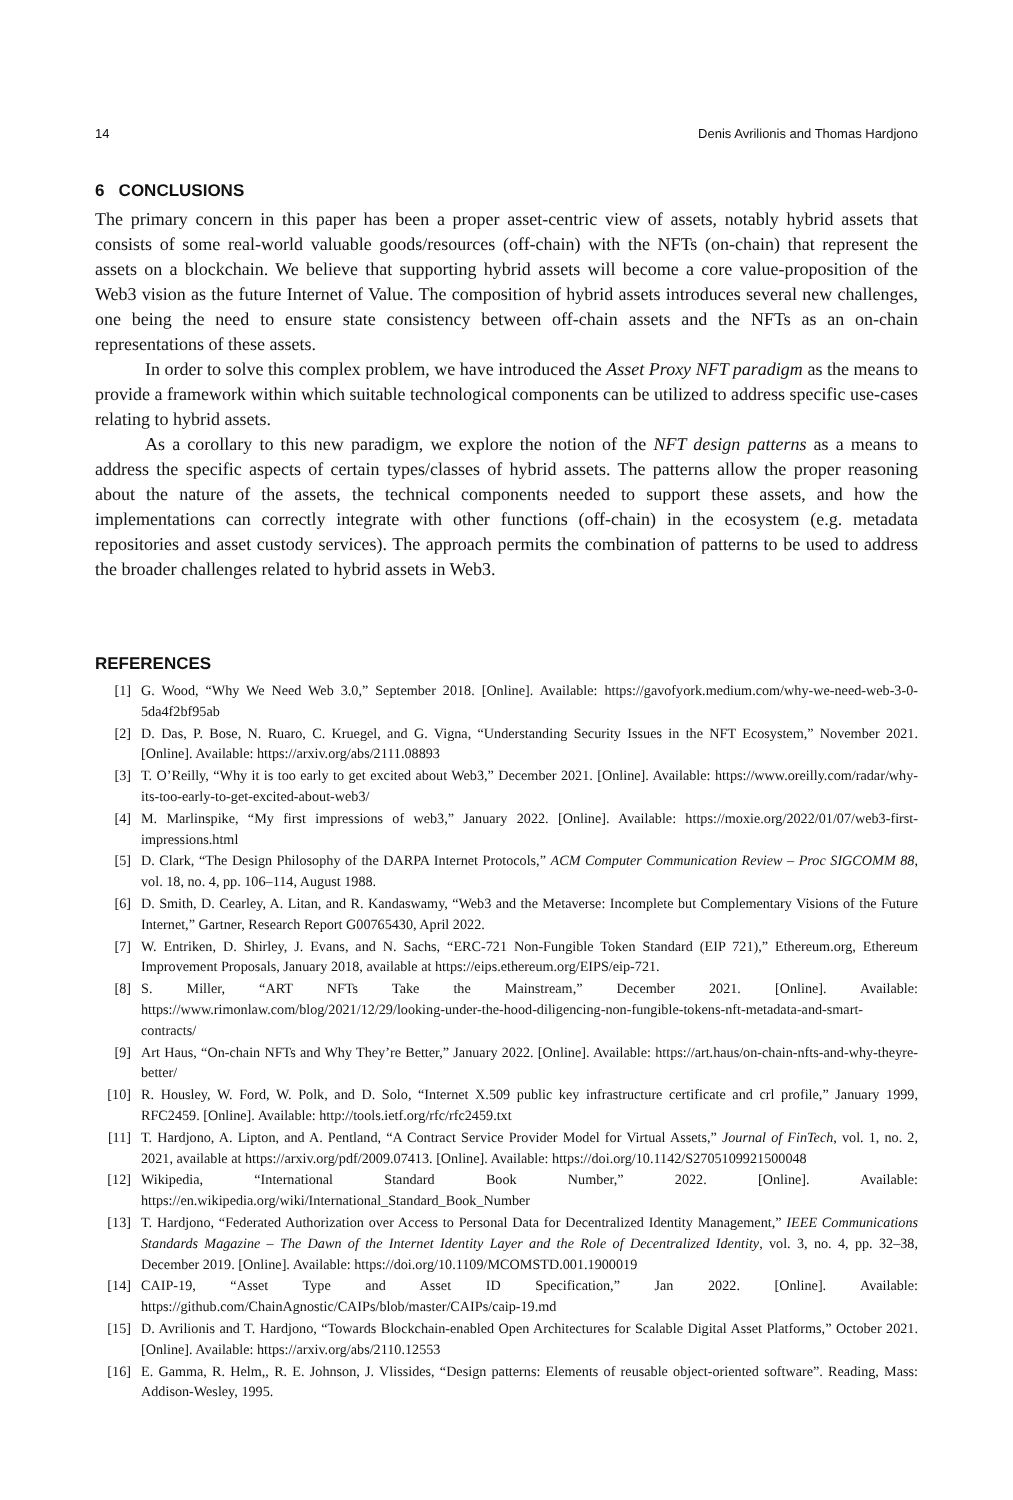14 Denis Avrilionis and Thomas Hardjono
6 CONCLUSIONS
The primary concern in this paper has been a proper asset-centric view of assets, notably hybrid assets that consists of some real-world valuable goods/resources (off-chain) with the NFTs (on-chain) that represent the assets on a blockchain. We believe that supporting hybrid assets will become a core value-proposition of the Web3 vision as the future Internet of Value. The composition of hybrid assets introduces several new challenges, one being the need to ensure state consistency between off-chain assets and the NFTs as an on-chain representations of these assets.
In order to solve this complex problem, we have introduced the Asset Proxy NFT paradigm as the means to provide a framework within which suitable technological components can be utilized to address specific use-cases relating to hybrid assets.
As a corollary to this new paradigm, we explore the notion of the NFT design patterns as a means to address the specific aspects of certain types/classes of hybrid assets. The patterns allow the proper reasoning about the nature of the assets, the technical components needed to support these assets, and how the implementations can correctly integrate with other functions (off-chain) in the ecosystem (e.g. metadata repositories and asset custody services). The approach permits the combination of patterns to be used to address the broader challenges related to hybrid assets in Web3.
REFERENCES
[1] G. Wood, “Why We Need Web 3.0,” September 2018. [Online]. Available: https://gavofyork.medium.com/why-we-need-web-3-0-5da4f2bf95ab
[2] D. Das, P. Bose, N. Ruaro, C. Kruegel, and G. Vigna, “Understanding Security Issues in the NFT Ecosystem,” November 2021. [Online]. Available: https://arxiv.org/abs/2111.08893
[3] T. O’Reilly, “Why it is too early to get excited about Web3,” December 2021. [Online]. Available: https://www.oreilly.com/radar/why-its-too-early-to-get-excited-about-web3/
[4] M. Marlinspike, “My first impressions of web3,” January 2022. [Online]. Available: https://moxie.org/2022/01/07/web3-first-impressions.html
[5] D. Clark, “The Design Philosophy of the DARPA Internet Protocols,” ACM Computer Communication Review – Proc SIGCOMM 88, vol. 18, no. 4, pp. 106–114, August 1988.
[6] D. Smith, D. Cearley, A. Litan, and R. Kandaswamy, “Web3 and the Metaverse: Incomplete but Complementary Visions of the Future Internet,” Gartner, Research Report G00765430, April 2022.
[7] W. Entriken, D. Shirley, J. Evans, and N. Sachs, “ERC-721 Non-Fungible Token Standard (EIP 721),” Ethereum.org, Ethereum Improvement Proposals, January 2018, available at https://eips.ethereum.org/EIPS/eip-721.
[8] S. Miller, “ART NFTs Take the Mainstream,” December 2021. [Online]. Available: https://www.rimonlaw.com/blog/2021/12/29/looking-under-the-hood-diligencing-non-fungible-tokens-nft-metadata-and-smart-contracts/
[9] Art Haus, “On-chain NFTs and Why They’re Better,” January 2022. [Online]. Available: https://art.haus/on-chain-nfts-and-why-theyre-better/
[10] R. Housley, W. Ford, W. Polk, and D. Solo, “Internet X.509 public key infrastructure certificate and crl profile,” January 1999, RFC2459. [Online]. Available: http://tools.ietf.org/rfc/rfc2459.txt
[11] T. Hardjono, A. Lipton, and A. Pentland, “A Contract Service Provider Model for Virtual Assets,” Journal of FinTech, vol. 1, no. 2, 2021, available at https://arxiv.org/pdf/2009.07413. [Online]. Available: https://doi.org/10.1142/S2705109921500048
[12] Wikipedia, “International Standard Book Number,” 2022. [Online]. Available: https://en.wikipedia.org/wiki/International_Standard_Book_Number
[13] T. Hardjono, “Federated Authorization over Access to Personal Data for Decentralized Identity Management,” IEEE Communications Standards Magazine – The Dawn of the Internet Identity Layer and the Role of Decentralized Identity, vol. 3, no. 4, pp. 32–38, December 2019. [Online]. Available: https://doi.org/10.1109/MCOMSTD.001.1900019
[14] CAIP-19, “Asset Type and Asset ID Specification,” Jan 2022. [Online]. Available: https://github.com/ChainAgnostic/CAIPs/blob/master/CAIPs/caip-19.md
[15] D. Avrilionis and T. Hardjono, “Towards Blockchain-enabled Open Architectures for Scalable Digital Asset Platforms,” October 2021. [Online]. Available: https://arxiv.org/abs/2110.12553
[16] E. Gamma, R. Helm,, R. E. Johnson, J. Vlissides, “Design patterns: Elements of reusable object-oriented software”. Reading, Mass: Addison-Wesley, 1995.